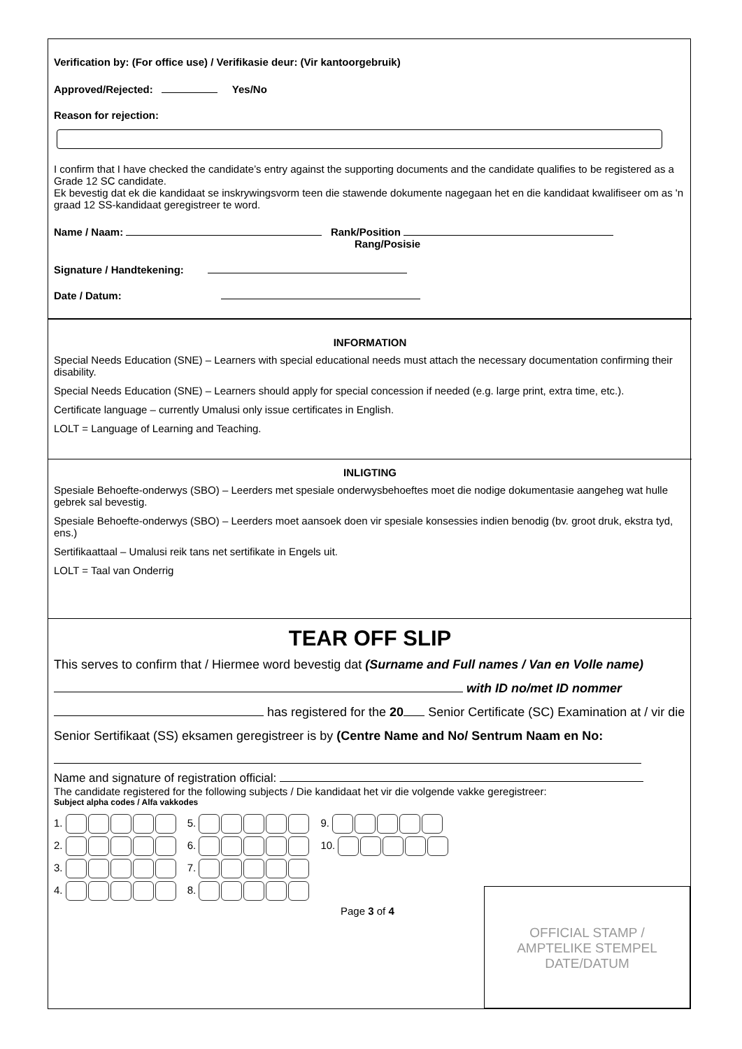Verification by: (For office use) / Verifikasie deur: (Vir kantoorgebruik)
Approved/Rejected: Yes/No
Reason for rejection:
I confirm that I have checked the candidate’s entry against the supporting documents and the candidate qualifies to be registered as a Grade 12 SC candidate.
Ek bevestig dat ek die kandidaat se inskrywingsvorm teen die stawende dokumente nagegaan het en die kandidaat kwalifiseer om as 'n graad 12 SS-kandidaat geregistreer te word.
Name / Naam: Rank/Position
Rang/Posisie
Signature / Handtekening:
Date / Datum:
INFORMATION
Special Needs Education (SNE) – Learners with special educational needs must attach the necessary documentation confirming their disability.
Special Needs Education (SNE) – Learners should apply for special concession if needed (e.g. large print, extra time, etc.).
Certificate language – currently Umalusi only issue certificates in English.
LOLT = Language of Learning and Teaching.
INLIGTING
Spesiale Behoefte-onderwys (SBO) – Leerders met spesiale onderwysbehoeftes moet die nodige dokumentasie aangeheg wat hulle gebrek sal bevestig.
Spesiale Behoefte-onderwys (SBO) – Leerders moet aansoek doen vir spesiale konsessies indien benodig (bv. groot druk, ekstra tyd, ens.)
Sertifikaattaal – Umalusi reik tans net sertifikate in Engels uit.
LOLT = Taal van Onderrig
TEAR OFF SLIP
This serves to confirm that / Hiermee word bevestig dat (Surname and Full names / Van en Volle name) with ID no/met ID nommer has registered for the 20 Senior Certificate (SC) Examination at / vir die Senior Sertifikaat (SS) eksamen geregistreer is by (Centre Name and No/ Sentrum Naam en No:
Name and signature of registration official:
The candidate registered for the following subjects / Die kandidaat het vir die volgende vakke geregistreer:
Subject alpha codes / Alfa vakkodes
1.
2.
3.
4.
5.
6.
7.
8.
9.
10.
Page 3 of 4
OFFICIAL STAMP /
AMPTELIKE STEMPEL
DATE/DATUM